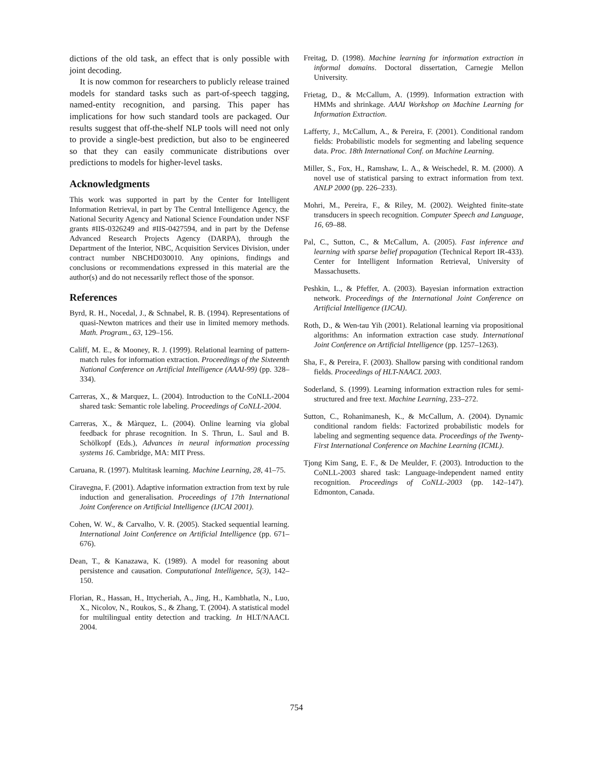dictions of the old task, an effect that is only possible with joint decoding.
It is now common for researchers to publicly release trained models for standard tasks such as part-of-speech tagging, named-entity recognition, and parsing. This paper has implications for how such standard tools are packaged. Our results suggest that off-the-shelf NLP tools will need not only to provide a single-best prediction, but also to be engineered so that they can easily communicate distributions over predictions to models for higher-level tasks.
Acknowledgments
This work was supported in part by the Center for Intelligent Information Retrieval, in part by The Central Intelligence Agency, the National Security Agency and National Science Foundation under NSF grants #IIS-0326249 and #IIS-0427594, and in part by the Defense Advanced Research Projects Agency (DARPA), through the Department of the Interior, NBC, Acquisition Services Division, under contract number NBCHD030010. Any opinions, findings and conclusions or recommendations expressed in this material are the author(s) and do not necessarily reflect those of the sponsor.
References
Byrd, R. H., Nocedal, J., & Schnabel, R. B. (1994). Representations of quasi-Newton matrices and their use in limited memory methods. Math. Program., 63, 129–156.
Califf, M. E., & Mooney, R. J. (1999). Relational learning of pattern-match rules for information extraction. Proceedings of the Sixteenth National Conference on Artificial Intelligence (AAAI-99) (pp. 328–334).
Carreras, X., & Marquez, L. (2004). Introduction to the CoNLL-2004 shared task: Semantic role labeling. Proceedings of CoNLL-2004.
Carreras, X., & Màrquez, L. (2004). Online learning via global feedback for phrase recognition. In S. Thrun, L. Saul and B. Schölkopf (Eds.), Advances in neural information processing systems 16. Cambridge, MA: MIT Press.
Caruana, R. (1997). Multitask learning. Machine Learning, 28, 41–75.
Ciravegna, F. (2001). Adaptive information extraction from text by rule induction and generalisation. Proceedings of 17th International Joint Conference on Artificial Intelligence (IJCAI 2001).
Cohen, W. W., & Carvalho, V. R. (2005). Stacked sequential learning. International Joint Conference on Artificial Intelligence (pp. 671–676).
Dean, T., & Kanazawa, K. (1989). A model for reasoning about persistence and causation. Computational Intelligence, 5(3), 142–150.
Florian, R., Hassan, H., Ittycheriah, A., Jing, H., Kambhatla, N., Luo, X., Nicolov, N., Roukos, S., & Zhang, T. (2004). A statistical model for multilingual entity detection and tracking. In HLT/NAACL 2004.
Freitag, D. (1998). Machine learning for information extraction in informal domains. Doctoral dissertation, Carnegie Mellon University.
Frietag, D., & McCallum, A. (1999). Information extraction with HMMs and shrinkage. AAAI Workshop on Machine Learning for Information Extraction.
Lafferty, J., McCallum, A., & Pereira, F. (2001). Conditional random fields: Probabilistic models for segmenting and labeling sequence data. Proc. 18th International Conf. on Machine Learning.
Miller, S., Fox, H., Ramshaw, L. A., & Weischedel, R. M. (2000). A novel use of statistical parsing to extract information from text. ANLP 2000 (pp. 226–233).
Mohri, M., Pereira, F., & Riley, M. (2002). Weighted finite-state transducers in speech recognition. Computer Speech and Language, 16, 69–88.
Pal, C., Sutton, C., & McCallum, A. (2005). Fast inference and learning with sparse belief propagation (Technical Report IR-433). Center for Intelligent Information Retrieval, University of Massachusetts.
Peshkin, L., & Pfeffer, A. (2003). Bayesian information extraction network. Proceedings of the International Joint Conference on Artificial Intelligence (IJCAI).
Roth, D., & Wen-tau Yih (2001). Relational learning via propositional algorithms: An information extraction case study. International Joint Conference on Artificial Intelligence (pp. 1257–1263).
Sha, F., & Pereira, F. (2003). Shallow parsing with conditional random fields. Proceedings of HLT-NAACL 2003.
Soderland, S. (1999). Learning information extraction rules for semi-structured and free text. Machine Learning, 233–272.
Sutton, C., Rohanimanesh, K., & McCallum, A. (2004). Dynamic conditional random fields: Factorized probabilistic models for labeling and segmenting sequence data. Proceedings of the Twenty-First International Conference on Machine Learning (ICML).
Tjong Kim Sang, E. F., & De Meulder, F. (2003). Introduction to the CoNLL-2003 shared task: Language-independent named entity recognition. Proceedings of CoNLL-2003 (pp. 142–147). Edmonton, Canada.
754